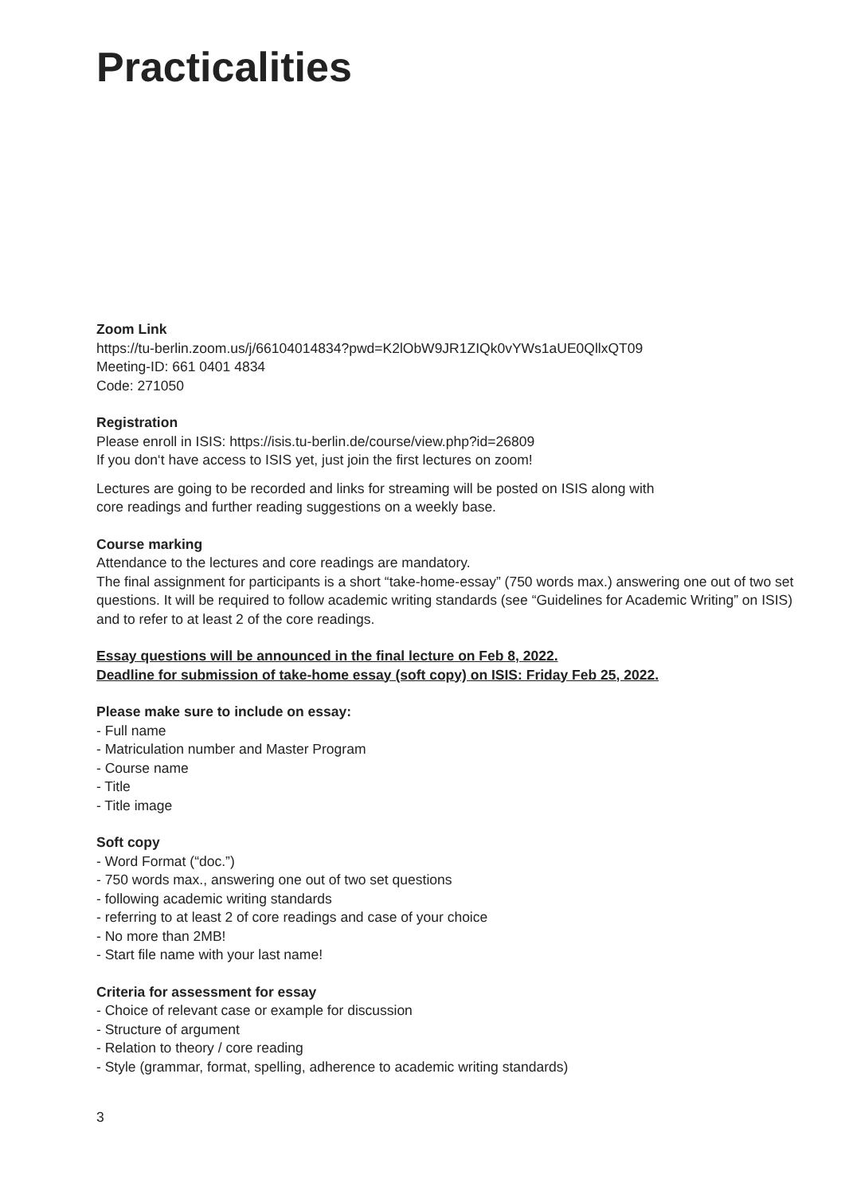Practicalities
Zoom Link
https://tu-berlin.zoom.us/j/66104014834?pwd=K2lObW9JR1ZIQk0vYWs1aUE0QllxQT09
Meeting-ID: 661 0401 4834
Code: 271050
Registration
Please enroll in ISIS: https://isis.tu-berlin.de/course/view.php?id=26809
If you don‘t have access to ISIS yet, just join the first lectures on zoom!
Lectures are going to be recorded and links for streaming will be posted on ISIS along with
core readings and further reading suggestions on a weekly base.
Course marking
Attendance to the lectures and core readings are mandatory.
The final assignment for participants is a short “take-home-essay” (750 words max.) answering one out of two set questions. It will be required to follow academic writing standards (see “Guidelines for Academic Writing” on ISIS) and to refer to at least 2 of the core readings.
Essay questions will be announced in the final lecture on Feb 8, 2022.
Deadline for submission of take-home essay (soft copy) on ISIS: Friday Feb 25, 2022.
Please make sure to include on essay:
- Full name
- Matriculation number and Master Program
- Course name
- Title
- Title image
Soft copy
- Word Format (“doc.”)
- 750 words max., answering one out of two set questions
- following academic writing standards
- referring to at least 2 of core readings and case of your choice
- No more than 2MB!
- Start file name with your last name!
Criteria for assessment for essay
- Choice of relevant case or example for discussion
- Structure of argument
- Relation to theory / core reading
- Style (grammar, format, spelling, adherence to academic writing standards)
3